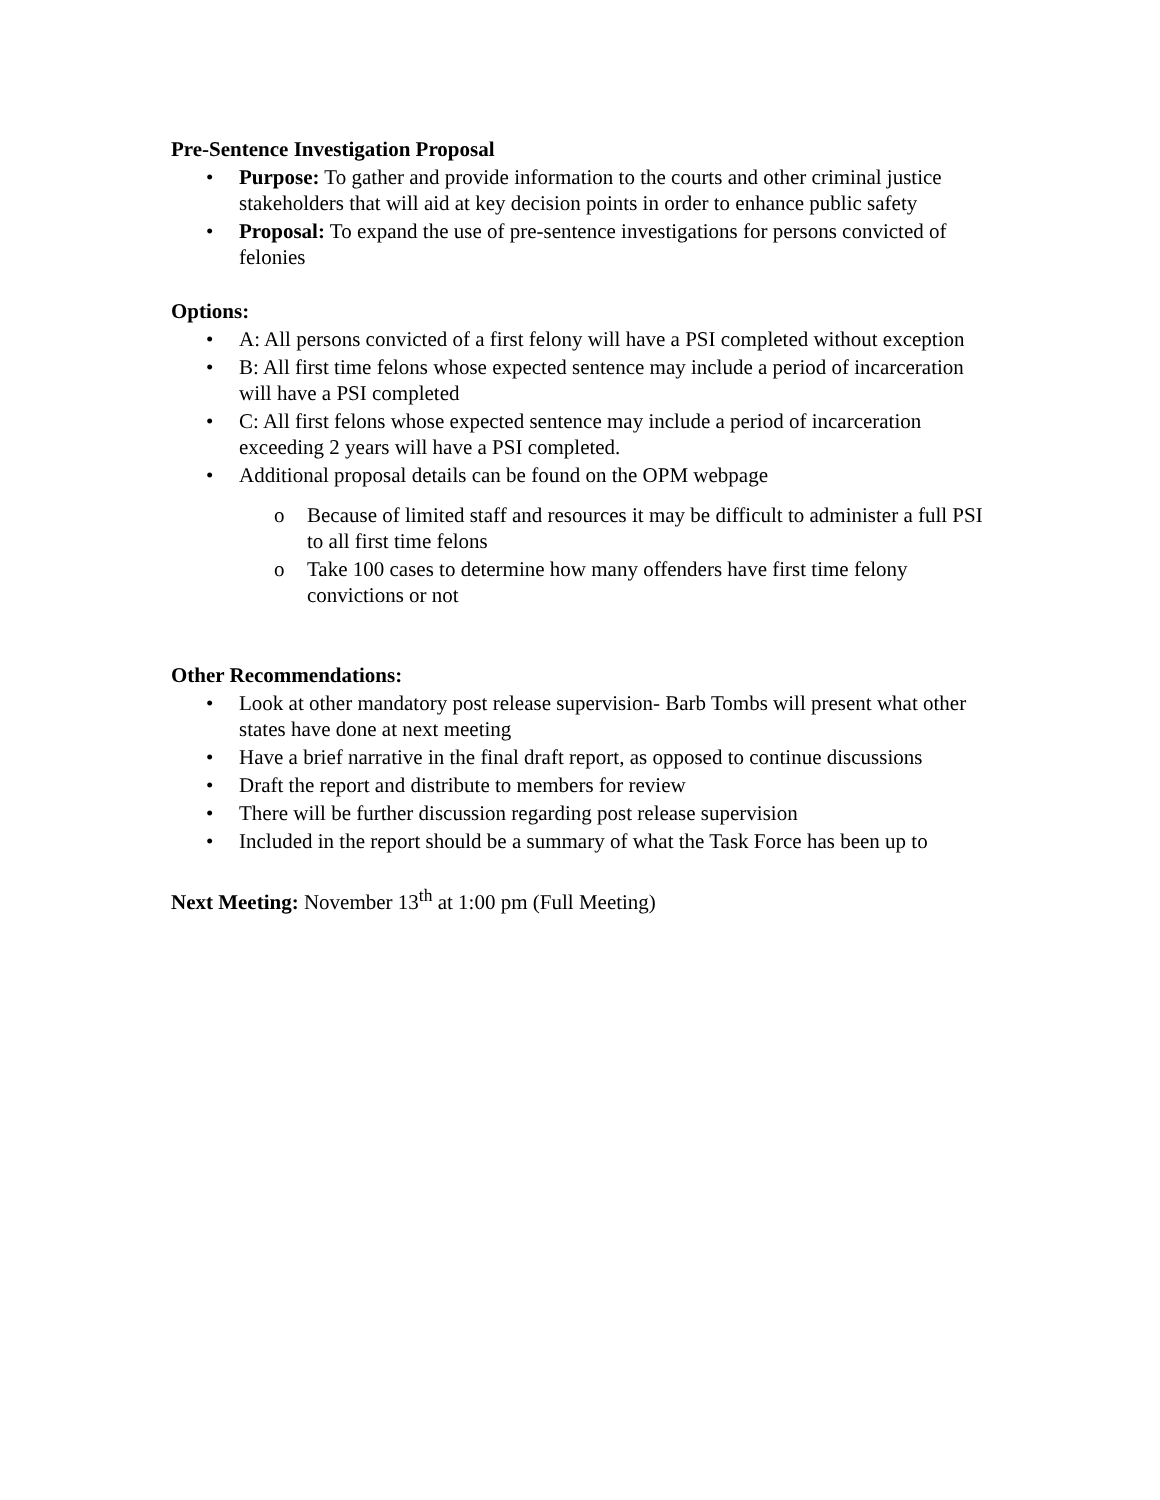Pre-Sentence Investigation Proposal
• Purpose: To gather and provide information to the courts and other criminal justice stakeholders that will aid at key decision points in order to enhance public safety
• Proposal: To expand the use of pre-sentence investigations for persons convicted of felonies
Options:
• A: All persons convicted of a first felony will have a PSI completed without exception
• B: All first time felons whose expected sentence may include a period of incarceration will have a PSI completed
• C: All first felons whose expected sentence may include a period of incarceration exceeding 2 years will have a PSI completed.
• Additional proposal details can be found on the OPM webpage
o Because of limited staff and resources it may be difficult to administer a full PSI to all first time felons
o Take 100 cases to determine how many offenders have first time felony convictions or not
Other Recommendations:
• Look at other mandatory post release supervision- Barb Tombs will present what other states have done at next meeting
• Have a brief narrative in the final draft report, as opposed to continue discussions
• Draft the report and distribute to members for review
• There will be further discussion regarding post release supervision
• Included in the report should be a summary of what the Task Force has been up to
Next Meeting: November 13<sup>th</sup> at 1:00 pm (Full Meeting)